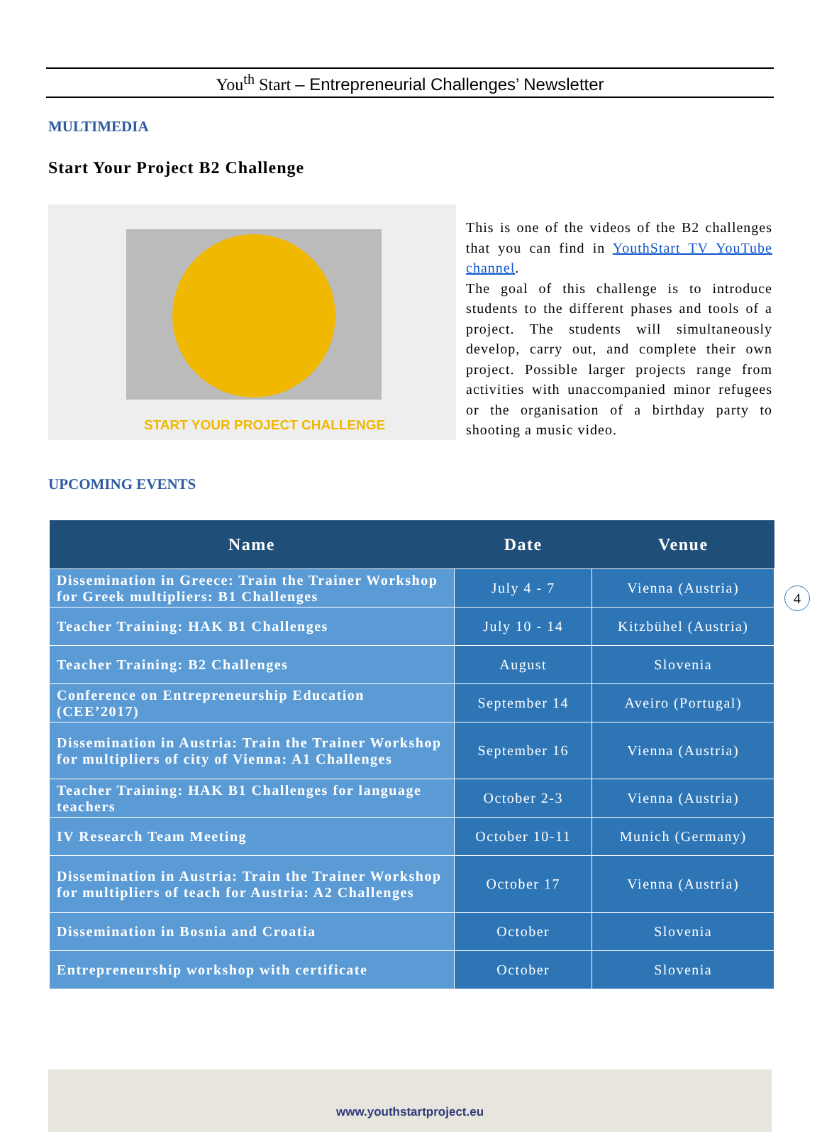You<sup>th</sup> Start – Entrepreneurial Challenges’ Newsletter
MULTIMEDIA
Start Your Project B2 Challenge
START YOUR PROJECT CHALLENGE
This is one of the videos of the B2 challenges that you can find in YouthStart TV YouTube channel.
The goal of this challenge is to introduce students to the different phases and tools of a project. The students will simultaneously develop, carry out, and complete their own project. Possible larger projects range from activities with unaccompanied minor refugees or the organisation of a birthday party to shooting a music video.
UPCOMING EVENTS
4
| Name | Date | Venue |
| --- | --- | --- |
| Dissemination in Greece: Train the Trainer Workshop for Greek multipliers: B1 Challenges | July 4 - 7 | Vienna (Austria) |
| Teacher Training: HAK B1 Challenges | July 10 - 14 | Kitzbühel (Austria) |
| Teacher Training: B2 Challenges | August | Slovenia |
| Conference on Entrepreneurship Education (CEE’2017) | September 14 | Aveiro (Portugal) |
| Dissemination in Austria: Train the Trainer Workshop for multipliers of city of Vienna: A1 Challenges | September 16 | Vienna (Austria) |
| Teacher Training: HAK B1 Challenges for language teachers | October 2-3 | Vienna (Austria) |
| IV Research Team Meeting | October 10-11 | Munich (Germany) |
| Dissemination in Austria: Train the Trainer Workshop for multipliers of teach for Austria: A2 Challenges | October 17 | Vienna (Austria) |
| Dissemination in Bosnia and Croatia | October | Slovenia |
| Entrepreneurship workshop with certificate | October | Slovenia |
www.youthstartproject.eu